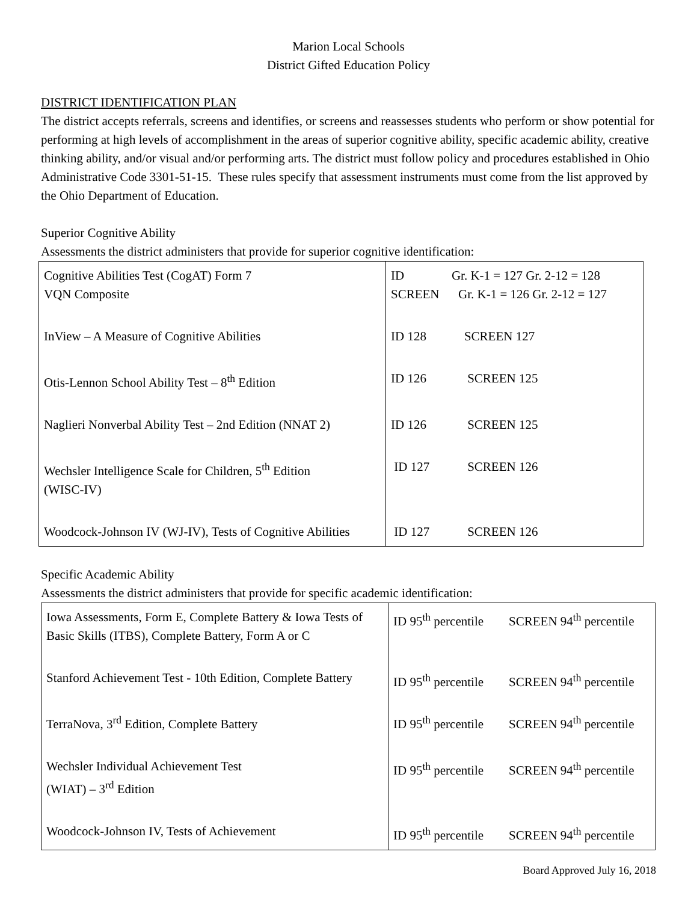Marion Local Schools
District Gifted Education Policy
DISTRICT IDENTIFICATION PLAN
The district accepts referrals, screens and identifies, or screens and reassesses students who perform or show potential for performing at high levels of accomplishment in the areas of superior cognitive ability, specific academic ability, creative thinking ability, and/or visual and/or performing arts. The district must follow policy and procedures established in Ohio Administrative Code 3301-51-15. These rules specify that assessment instruments must come from the list approved by the Ohio Department of Education.
Superior Cognitive Ability
Assessments the district administers that provide for superior cognitive identification:
| Cognitive Abilities Test (CogAT) Form 7 VQN Composite | ID Gr. K-1 = 127 Gr. 2-12 = 128 SCREEN Gr. K-1 = 126 Gr. 2-12 = 127 |
| InView – A Measure of Cognitive Abilities | ID 128 SCREEN 127 |
| Otis-Lennon School Ability Test – 8<sup>th</sup> Edition | ID 126 SCREEN 125 |
| Naglieri Nonverbal Ability Test – 2nd Edition (NNAT 2) | ID 126 SCREEN 125 |
| Wechsler Intelligence Scale for Children, 5<sup>th</sup> Edition (WISC-IV) | ID 127 SCREEN 126 |
| Woodcock-Johnson IV (WJ-IV), Tests of Cognitive Abilities | ID 127 SCREEN 126 |
Specific Academic Ability
Assessments the district administers that provide for specific academic identification:
| Iowa Assessments, Form E, Complete Battery & Iowa Tests of Basic Skills (ITBS), Complete Battery, Form A or C | ID 95<sup>th</sup> percentile SCREEN 94<sup>th</sup> percentile |
| Stanford Achievement Test - 10th Edition, Complete Battery | ID 95<sup>th</sup> percentile SCREEN 94<sup>th</sup> percentile |
| TerraNova, 3<sup>rd</sup> Edition, Complete Battery | ID 95<sup>th</sup> percentile SCREEN 94<sup>th</sup> percentile |
| Wechsler Individual Achievement Test (WIAT) – 3<sup>rd</sup> Edition | ID 95<sup>th</sup> percentile SCREEN 94<sup>th</sup> percentile |
| Woodcock-Johnson IV, Tests of Achievement | ID 95<sup>th</sup> percentile SCREEN 94<sup>th</sup> percentile |
Board Approved July 16, 2018